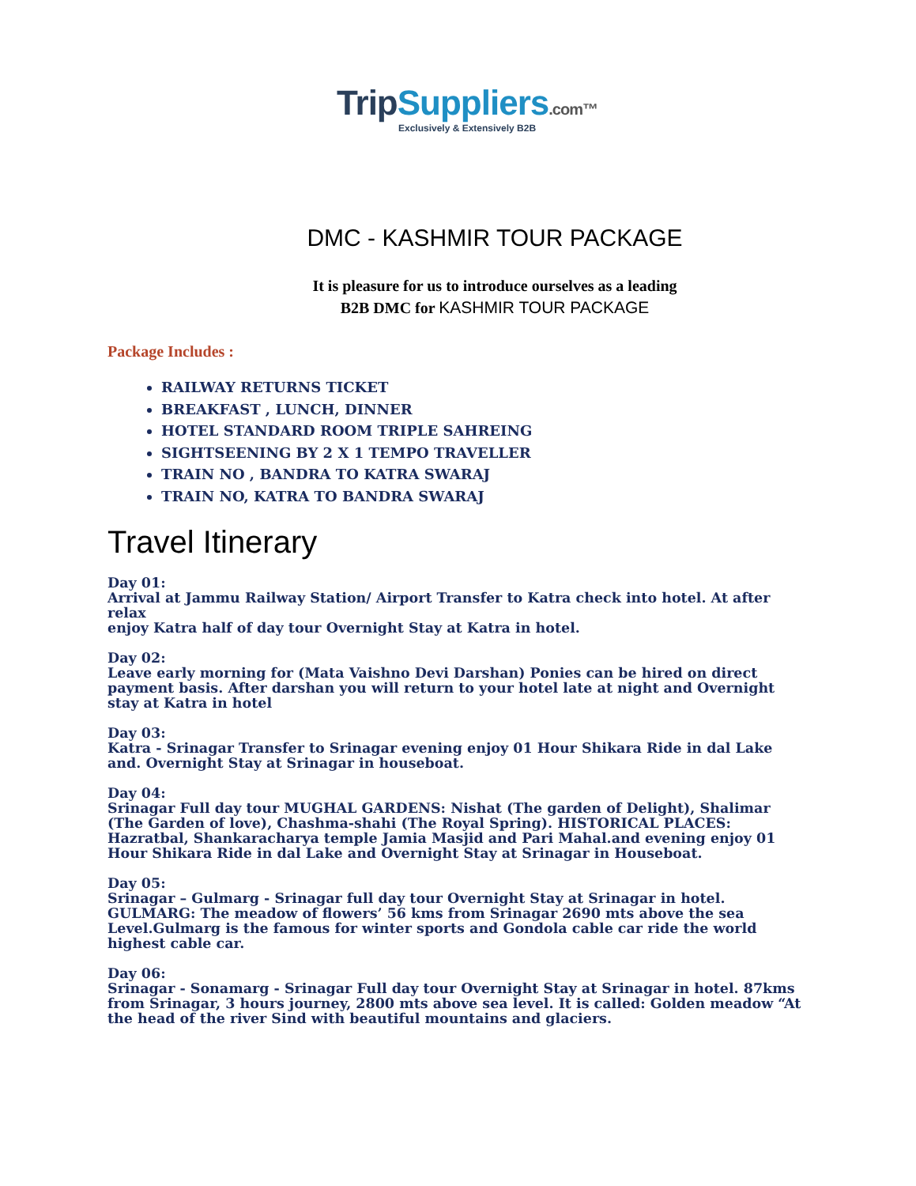Trip Suppliers.com™
Exclusively & Extensively B2B
DMC - KASHMIR TOUR PACKAGE
It is pleasure for us to introduce ourselves as a leading
B2B DMC for KASHMIR TOUR PACKAGE
Package Includes :
RAILWAY RETURNS TICKET
BREAKFAST , LUNCH, DINNER
HOTEL STANDARD ROOM TRIPLE SAHREING
SIGHTSEENING BY 2 X 1 TEMPO TRAVELLER
TRAIN NO , BANDRA TO KATRA SWARAJ
TRAIN NO, KATRA TO BANDRA SWARAJ
Travel Itinerary
Day 01:
Arrival at Jammu Railway Station/ Airport Transfer to Katra check into hotel. At after relax
enjoy Katra half of day tour Overnight Stay at Katra in hotel.
Day 02:
Leave early morning for (Mata Vaishno Devi Darshan) Ponies can be hired on direct payment basis. After darshan you will return to your hotel late at night and Overnight stay at Katra in hotel
Day 03:
Katra - Srinagar Transfer to Srinagar evening enjoy 01 Hour Shikara Ride in dal Lake and. Overnight Stay at Srinagar in houseboat.
Day 04:
Srinagar Full day tour MUGHAL GARDENS: Nishat (The garden of Delight), Shalimar (The Garden of love), Chashma-shahi (The Royal Spring). HISTORICAL PLACES: Hazratbal, Shankaracharya temple Jamia Masjid and Pari Mahal.and evening enjoy 01 Hour Shikara Ride in dal Lake and Overnight Stay at Srinagar in Houseboat.
Day 05:
Srinagar – Gulmarg - Srinagar full day tour Overnight Stay at Srinagar in hotel. GULMARG: The meadow of flowers’ 56 kms from Srinagar 2690 mts above the sea Level.Gulmarg is the famous for winter sports and Gondola cable car ride the world highest cable car.
Day 06:
Srinagar - Sonamarg - Srinagar Full day tour Overnight Stay at Srinagar in hotel. 87kms from Srinagar, 3 hours journey, 2800 mts above sea level. It is called: Golden meadow “At the head of the river Sind with beautiful mountains and glaciers.